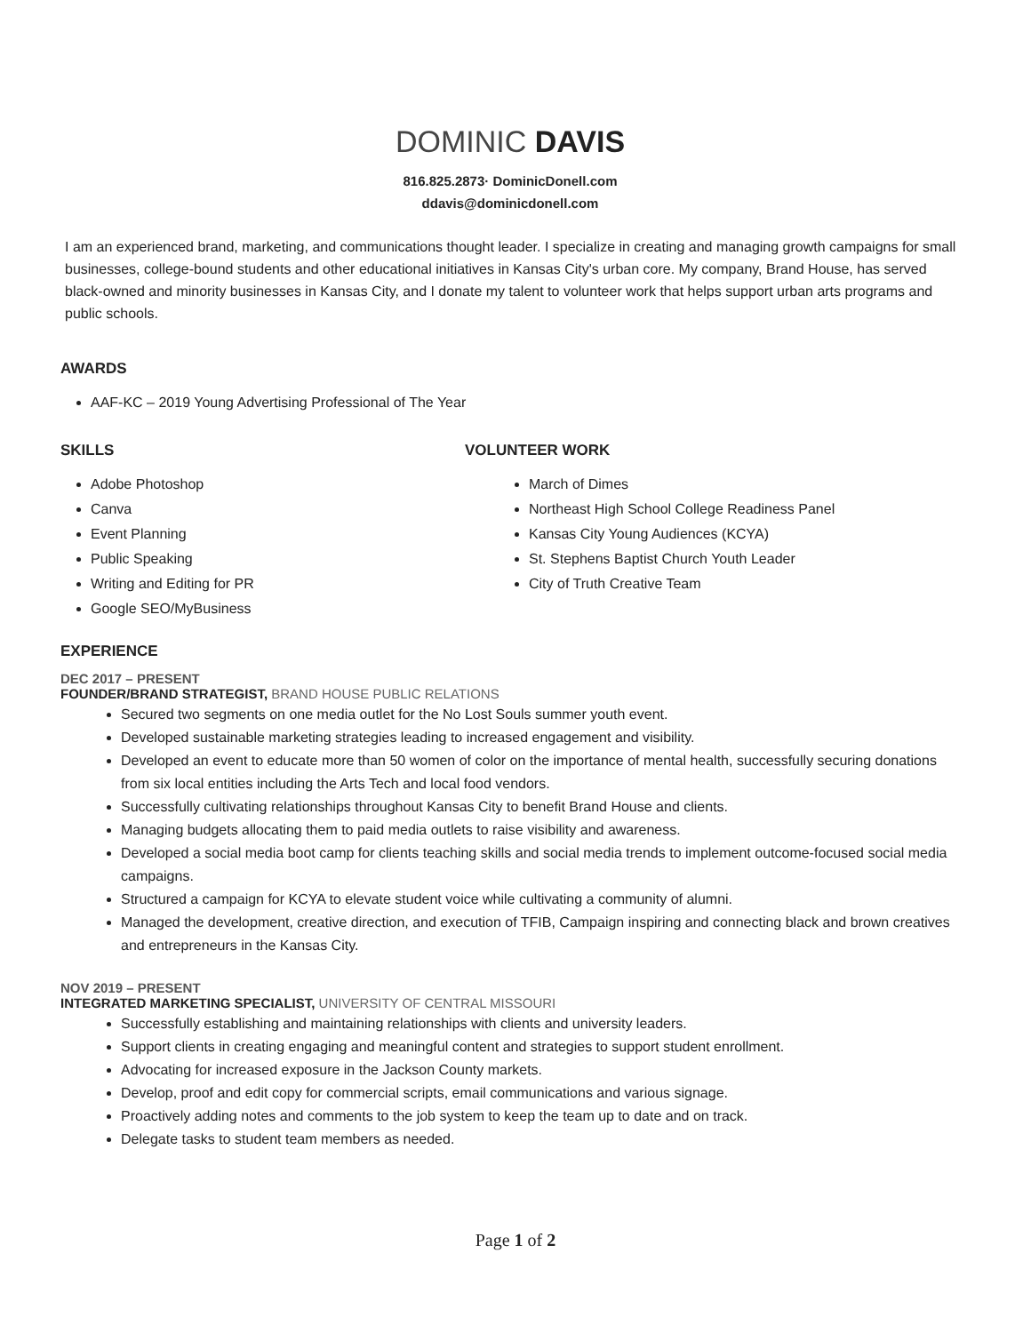DOMINIC DAVIS
816.825.2873· DominicDonell.com
ddavis@dominicdonell.com
I am an experienced brand, marketing, and communications thought leader. I specialize in creating and managing growth campaigns for small businesses, college-bound students and other educational initiatives in Kansas City's urban core. My company, Brand House, has served black-owned and minority businesses in Kansas City, and I donate my talent to volunteer work that helps support urban arts programs and public schools.
AWARDS
AAF-KC – 2019 Young Advertising Professional of The Year
SKILLS
Adobe Photoshop
Canva
Event Planning
Public Speaking
Writing and Editing for PR
Google SEO/MyBusiness
VOLUNTEER WORK
March of Dimes
Northeast High School College Readiness Panel
Kansas City Young Audiences (KCYA)
St. Stephens Baptist Church Youth Leader
City of Truth Creative Team
EXPERIENCE
DEC 2017 – PRESENT
FOUNDER/BRAND STRATEGIST, BRAND HOUSE PUBLIC RELATIONS
Secured two segments on one media outlet for the No Lost Souls summer youth event.
Developed sustainable marketing strategies leading to increased engagement and visibility.
Developed an event to educate more than 50 women of color on the importance of mental health, successfully securing donations from six local entities including the Arts Tech and local food vendors.
Successfully cultivating relationships throughout Kansas City to benefit Brand House and clients.
Managing budgets allocating them to paid media outlets to raise visibility and awareness.
Developed a social media boot camp for clients teaching skills and social media trends to implement outcome-focused social media campaigns.
Structured a campaign for KCYA to elevate student voice while cultivating a community of alumni.
Managed the development, creative direction, and execution of TFIB, Campaign inspiring and connecting black and brown creatives and entrepreneurs in the Kansas City.
NOV 2019 – PRESENT
INTEGRATED MARKETING SPECIALIST, UNIVERSITY OF CENTRAL MISSOURI
Successfully establishing and maintaining relationships with clients and university leaders.
Support clients in creating engaging and meaningful content and strategies to support student enrollment.
Advocating for increased exposure in the Jackson County markets.
Develop, proof and edit copy for commercial scripts, email communications and various signage.
Proactively adding notes and comments to the job system to keep the team up to date and on track.
Delegate tasks to student team members as needed.
Page 1 of 2